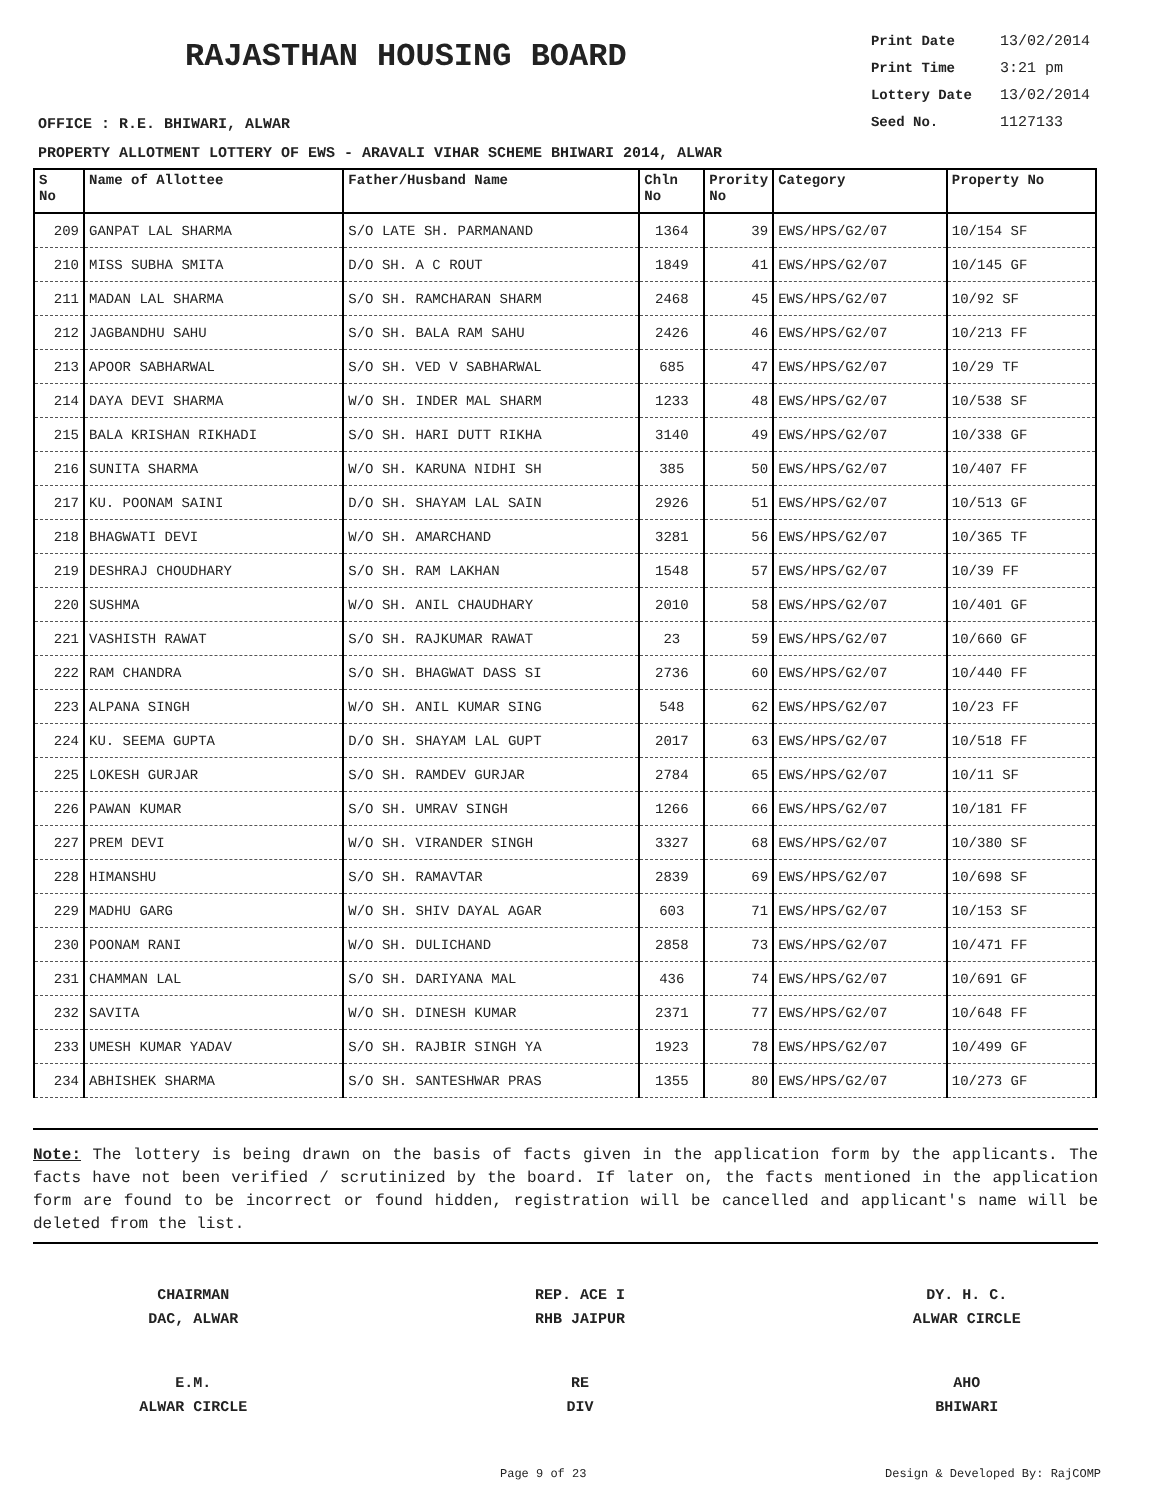RAJASTHAN HOUSING BOARD
Print Date 13/02/2014
Print Time 3:21 pm
Lottery Date 13/02/2014
Seed No. 1127133
OFFICE : R.E. BHIWARI, ALWAR
PROPERTY ALLOTMENT LOTTERY OF EWS - ARAVALI VIHAR SCHEME BHIWARI 2014, ALWAR
| S No | Name of Allottee | Father/Husband Name | Chln No | Prority No | Category | Property No |
| --- | --- | --- | --- | --- | --- | --- |
| 209 | GANPAT LAL SHARMA | S/O LATE SH. PARMANAND | 1364 | 39 | EWS/HPS/G2/07 | 10/154 SF |
| 210 | MISS SUBHA SMITA | D/O SH. A C ROUT | 1849 | 41 | EWS/HPS/G2/07 | 10/145 GF |
| 211 | MADAN LAL SHARMA | S/O SH. RAMCHARAN SHARM | 2468 | 45 | EWS/HPS/G2/07 | 10/92 SF |
| 212 | JAGBANDHU SAHU | S/O SH. BALA RAM SAHU | 2426 | 46 | EWS/HPS/G2/07 | 10/213 FF |
| 213 | APOOR SABHARWAL | S/O SH. VED V SABHARWAL | 685 | 47 | EWS/HPS/G2/07 | 10/29 TF |
| 214 | DAYA DEVI SHARMA | W/O SH. INDER MAL SHARM | 1233 | 48 | EWS/HPS/G2/07 | 10/538 SF |
| 215 | BALA KRISHAN RIKHADI | S/O SH. HARI DUTT RIKHA | 3140 | 49 | EWS/HPS/G2/07 | 10/338 GF |
| 216 | SUNITA SHARMA | W/O SH. KARUNA NIDHI SH | 385 | 50 | EWS/HPS/G2/07 | 10/407 FF |
| 217 | KU. POONAM SAINI | D/O SH. SHAYAM LAL SAIN | 2926 | 51 | EWS/HPS/G2/07 | 10/513 GF |
| 218 | BHAGWATI DEVI | W/O SH. AMARCHAND | 3281 | 56 | EWS/HPS/G2/07 | 10/365 TF |
| 219 | DESHRAJ CHOUDHARY | S/O SH. RAM LAKHAN | 1548 | 57 | EWS/HPS/G2/07 | 10/39 FF |
| 220 | SUSHMA | W/O SH. ANIL CHAUDHARY | 2010 | 58 | EWS/HPS/G2/07 | 10/401 GF |
| 221 | VASHISTH RAWAT | S/O SH. RAJKUMAR RAWAT | 23 | 59 | EWS/HPS/G2/07 | 10/660 GF |
| 222 | RAM CHANDRA | S/O SH. BHAGWAT DASS SI | 2736 | 60 | EWS/HPS/G2/07 | 10/440 FF |
| 223 | ALPANA SINGH | W/O SH. ANIL KUMAR SING | 548 | 62 | EWS/HPS/G2/07 | 10/23 FF |
| 224 | KU. SEEMA GUPTA | D/O SH. SHAYAM LAL GUPT | 2017 | 63 | EWS/HPS/G2/07 | 10/518 FF |
| 225 | LOKESH GURJAR | S/O SH. RAMDEV GURJAR | 2784 | 65 | EWS/HPS/G2/07 | 10/11 SF |
| 226 | PAWAN KUMAR | S/O SH. UMRAV SINGH | 1266 | 66 | EWS/HPS/G2/07 | 10/181 FF |
| 227 | PREM DEVI | W/O SH. VIRANDER SINGH | 3327 | 68 | EWS/HPS/G2/07 | 10/380 SF |
| 228 | HIMANSHU | S/O SH. RAMAVTAR | 2839 | 69 | EWS/HPS/G2/07 | 10/698 SF |
| 229 | MADHU GARG | W/O SH. SHIV DAYAL AGAR | 603 | 71 | EWS/HPS/G2/07 | 10/153 SF |
| 230 | POONAM RANI | W/O SH. DULICHAND | 2858 | 73 | EWS/HPS/G2/07 | 10/471 FF |
| 231 | CHAMMAN LAL | S/O SH. DARIYANA MAL | 436 | 74 | EWS/HPS/G2/07 | 10/691 GF |
| 232 | SAVITA | W/O SH. DINESH KUMAR | 2371 | 77 | EWS/HPS/G2/07 | 10/648 FF |
| 233 | UMESH KUMAR YADAV | S/O SH. RAJBIR SINGH YA | 1923 | 78 | EWS/HPS/G2/07 | 10/499 GF |
| 234 | ABHISHEK SHARMA | S/O SH. SANTESHWAR PRAS | 1355 | 80 | EWS/HPS/G2/07 | 10/273 GF |
Note: The lottery is being drawn on the basis of facts given in the application form by the applicants. The facts have not been verified / scrutinized by the board. If later on, the facts mentioned in the application form are found to be incorrect or found hidden, registration will be cancelled and applicant's name will be deleted from the list.
CHAIRMAN
DAC, ALWAR
REP. ACE I
RHB JAIPUR
DY. H. C.
ALWAR CIRCLE
E.M.
ALWAR CIRCLE
RE
DIV
AHO
BHIWARI
Page 9 of 23 Design & Developed By: RajCOMP